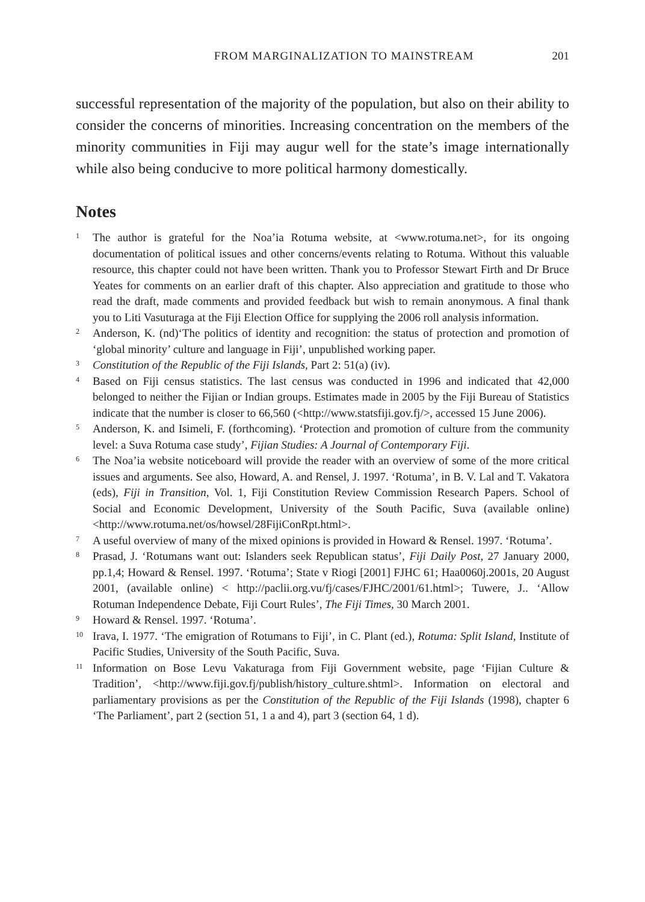FROM MARGINALIZATION TO MAINSTREAM 201
successful representation of the majority of the population, but also on their ability to consider the concerns of minorities. Increasing concentration on the members of the minority communities in Fiji may augur well for the state’s image internationally while also being conducive to more political harmony domestically.
Notes
<sup>1</sup>
The author is grateful for the Noa’ia Rotuma website, at <www.rotuma.net>, for its ongoing documentation of political issues and other concerns/events relating to Rotuma. Without this valuable resource, this chapter could not have been written. Thank you to Professor Stewart Firth and Dr Bruce Yeates for comments on an earlier draft of this chapter. Also appreciation and gratitude to those who read the draft, made comments and provided feedback but wish to remain anonymous. A final thank you to Liti Vasuturaga at the Fiji Election Office for supplying the 2006 roll analysis information.
<sup>2</sup>
Anderson, K. (nd)‘The politics of identity and recognition: the status of protection and promotion of ‘global minority’ culture and language in Fiji’, unpublished working paper.
<sup>3</sup>
Constitution of the Republic of the Fiji Islands, Part 2: 51(a) (iv).
<sup>4</sup>
Based on Fiji census statistics. The last census was conducted in 1996 and indicated that 42,000 belonged to neither the Fijian or Indian groups. Estimates made in 2005 by the Fiji Bureau of Statistics indicate that the number is closer to 66,560 (<http://www.statsfiji.gov.fj/>, accessed 15 June 2006).
<sup>5</sup>
Anderson, K. and Isimeli, F. (forthcoming). ‘Protection and promotion of culture from the community level: a Suva Rotuma case study’, Fijian Studies: A Journal of Contemporary Fiji.
<sup>6</sup>
The Noa’ia website noticeboard will provide the reader with an overview of some of the more critical issues and arguments. See also, Howard, A. and Rensel, J. 1997. ‘Rotuma’, in B. V. Lal and T. Vakatora (eds), Fiji in Transition, Vol. 1, Fiji Constitution Review Commission Research Papers. School of Social and Economic Development, University of the South Pacific, Suva (available online) <http://www.rotuma.net/os/howsel/28FijiConRpt.html>.
<sup>7</sup>
A useful overview of many of the mixed opinions is provided in Howard & Rensel. 1997. ‘Rotuma’.
<sup>8</sup>
Prasad, J. ‘Rotumans want out: Islanders seek Republican status’, Fiji Daily Post, 27 January 2000, pp.1,4; Howard & Rensel. 1997. ‘Rotuma’; State v Riogi [2001] FJHC 61; Haa0060j.2001s, 20 August 2001, (available online) < http://paclii.org.vu/fj/cases/FJHC/2001/61.html>; Tuwere, J.. ‘Allow Rotuman Independence Debate, Fiji Court Rules’, The Fiji Times, 30 March 2001.
<sup>9</sup>
Howard & Rensel. 1997. ‘Rotuma’.
<sup>10</sup>
Irava, I. 1977. ‘The emigration of Rotumans to Fiji’, in C. Plant (ed.), Rotuma: Split Island, Institute of Pacific Studies, University of the South Pacific, Suva.
<sup>11</sup>
Information on Bose Levu Vakaturaga from Fiji Government website, page ‘Fijian Culture & Tradition’, <http://www.fiji.gov.fj/publish/history_culture.shtml>. Information on electoral and parliamentary provisions as per the Constitution of the Republic of the Fiji Islands (1998), chapter 6 ‘The Parliament’, part 2 (section 51, 1 a and 4), part 3 (section 64, 1 d).